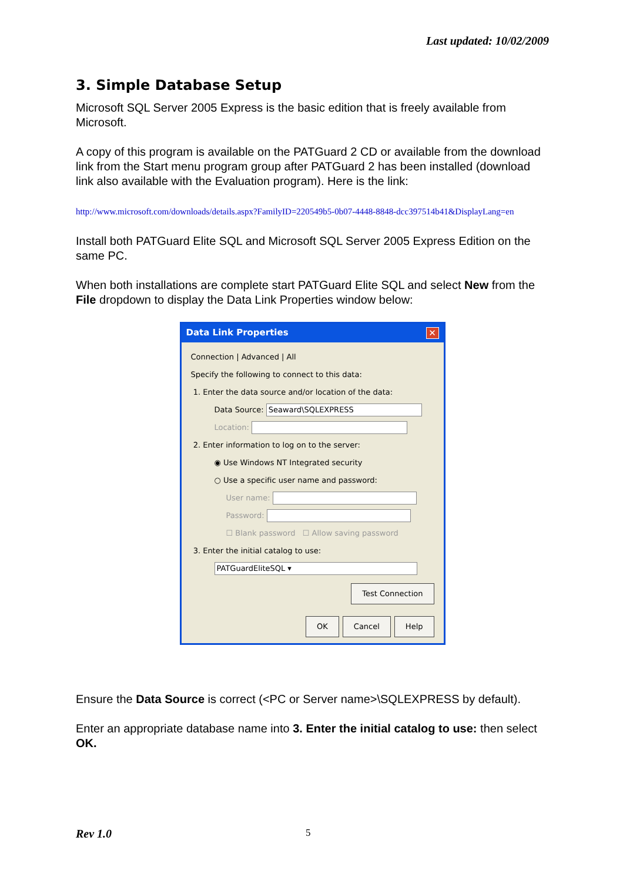Last updated: 10/02/2009
3. Simple Database Setup
Microsoft SQL Server 2005 Express is the basic edition that is freely available from Microsoft.
A copy of this program is available on the PATGuard 2 CD or available from the download link from the Start menu program group after PATGuard 2 has been installed (download link also available with the Evaluation program). Here is the link:
http://www.microsoft.com/downloads/details.aspx?FamilyID=220549b5-0b07-4448-8848-dcc397514b41&DisplayLang=en
Install both PATGuard Elite SQL and Microsoft SQL Server 2005 Express Edition on the same PC.
When both installations are complete start PATGuard Elite SQL and select New from the File dropdown to display the Data Link Properties window below:
Data Link Properties ✕
Connection | Advanced | All
Specify the following to connect to this data:
1. Enter the data source and/or location of the data:
Data Source: Seaward\SQLEXPRESS
Location:
2. Enter information to log on to the server:
◉ Use Windows NT Integrated security
○ Use a specific user name and password:
User name:
Password:
☐ Blank password ☐ Allow saving password
3. Enter the initial catalog to use:
PATGuardEliteSQL ▾
Test Connection
OK Cancel Help
Ensure the Data Source is correct (<PC or Server name>\SQLEXPRESS by default).
Enter an appropriate database name into 3. Enter the initial catalog to use: then select OK.
Rev 1.0 5